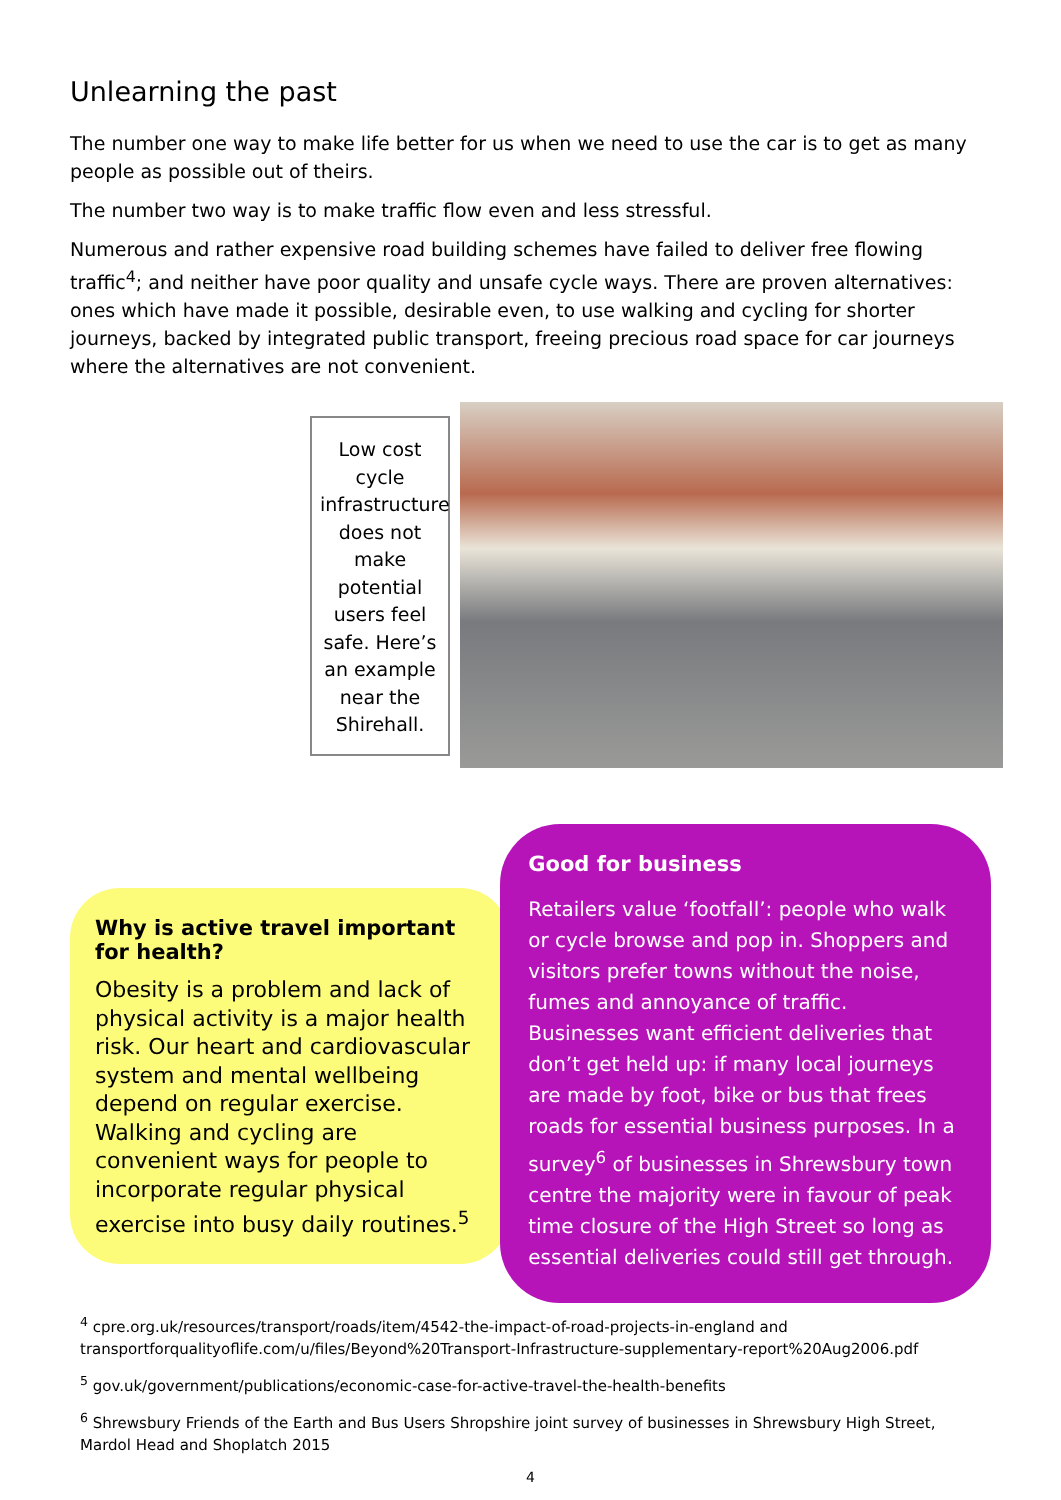Unlearning the past
The number one way to make life better for us when we need to use the car is to get as many people as possible out of theirs.
The number two way is to make traffic flow even and less stressful.
Numerous and rather expensive road building schemes have failed to deliver free flowing traffic<sup>4</sup>; and neither have poor quality and unsafe cycle ways. There are proven alternatives: ones which have made it possible, desirable even, to use walking and cycling for shorter journeys, backed by integrated public transport, freeing precious road space for car journeys where the alternatives are not convenient.
Low cost cycle infrastructure does not make potential users feel safe. Here’s an example near the Shirehall.
Why is active travel important for health?
Obesity is a problem and lack of physical activity is a major health risk. Our heart and cardiovascular system and mental wellbeing depend on regular exercise. Walking and cycling are convenient ways for people to incorporate regular physical exercise into busy daily routines.<sup>5</sup>
Good for business
Retailers value ‘footfall’: people who walk or cycle browse and pop in. Shoppers and visitors prefer towns without the noise, fumes and annoyance of traffic. Businesses want efficient deliveries that don’t get held up: if many local journeys are made by foot, bike or bus that frees roads for essential business purposes. In a survey<sup>6</sup> of businesses in Shrewsbury town centre the majority were in favour of peak time closure of the High Street so long as essential deliveries could still get through.
<sup>4</sup> cpre.org.uk/resources/transport/roads/item/4542-the-impact-of-road-projects-in-england and transportforqualityoflife.com/u/files/Beyond%20Transport-Infrastructure-supplementary-report%20Aug2006.pdf
<sup>5</sup> gov.uk/government/publications/economic-case-for-active-travel-the-health-benefits
<sup>6</sup> Shrewsbury Friends of the Earth and Bus Users Shropshire joint survey of businesses in Shrewsbury High Street, Mardol Head and Shoplatch 2015
4